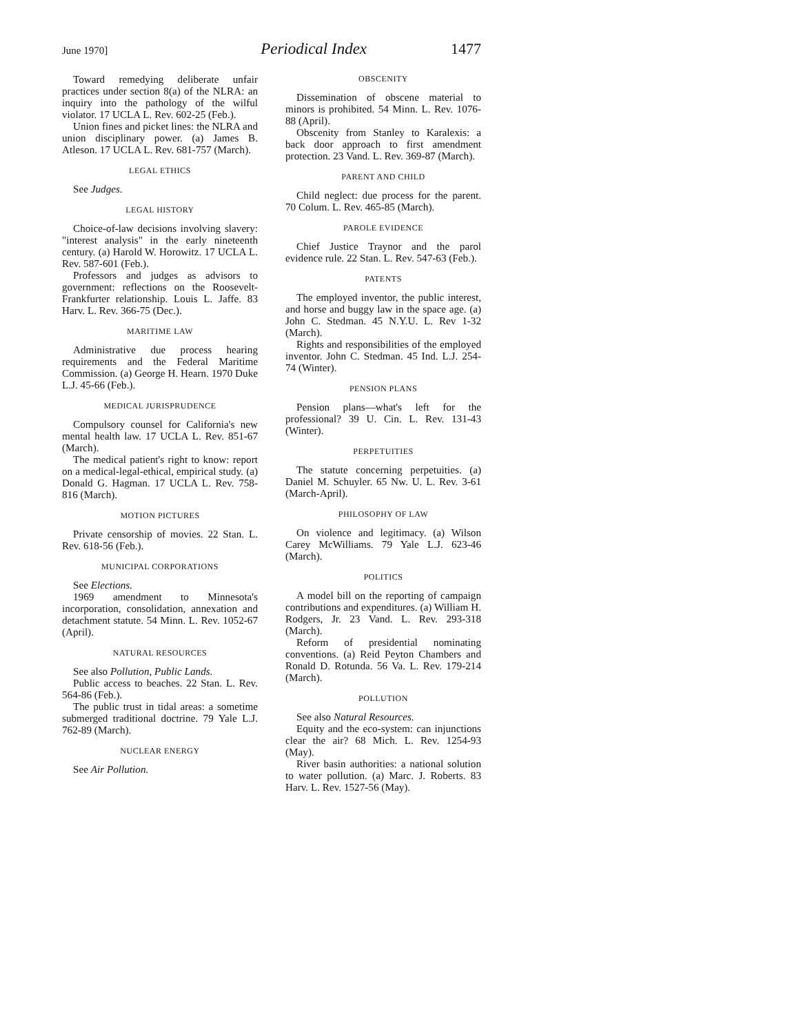June 1970] Periodical Index 1477
Toward remedying deliberate unfair practices under section 8(a) of the NLRA: an inquiry into the pathology of the wilful violator. 17 UCLA L. Rev. 602-25 (Feb.).
Union fines and picket lines: the NLRA and union disciplinary power. (a) James B. Atleson. 17 UCLA L. Rev. 681-757 (March).
LEGAL ETHICS
See Judges.
LEGAL HISTORY
Choice-of-law decisions involving slavery: "interest analysis" in the early nineteenth century. (a) Harold W. Horowitz. 17 UCLA L. Rev. 587-601 (Feb.).
Professors and judges as advisors to government: reflections on the Roosevelt-Frankfurter relationship. Louis L. Jaffe. 83 Harv. L. Rev. 366-75 (Dec.).
MARITIME LAW
Administrative due process hearing requirements and the Federal Maritime Commission. (a) George H. Hearn. 1970 Duke L.J. 45-66 (Feb.).
MEDICAL JURISPRUDENCE
Compulsory counsel for California's new mental health law. 17 UCLA L. Rev. 851-67 (March).
The medical patient's right to know: report on a medical-legal-ethical, empirical study. (a) Donald G. Hagman. 17 UCLA L. Rev. 758-816 (March).
MOTION PICTURES
Private censorship of movies. 22 Stan. L. Rev. 618-56 (Feb.).
MUNICIPAL CORPORATIONS
See Elections.
1969 amendment to Minnesota's incorporation, consolidation, annexation and detachment statute. 54 Minn. L. Rev. 1052-67 (April).
NATURAL RESOURCES
See also Pollution, Public Lands.
Public access to beaches. 22 Stan. L. Rev. 564-86 (Feb.).
The public trust in tidal areas: a sometime submerged traditional doctrine. 79 Yale L.J. 762-89 (March).
NUCLEAR ENERGY
See Air Pollution.
OBSCENITY
Dissemination of obscene material to minors is prohibited. 54 Minn. L. Rev. 1076-88 (April).
Obscenity from Stanley to Karalexis: a back door approach to first amendment protection. 23 Vand. L. Rev. 369-87 (March).
PARENT AND CHILD
Child neglect: due process for the parent. 70 Colum. L. Rev. 465-85 (March).
PAROLE EVIDENCE
Chief Justice Traynor and the parol evidence rule. 22 Stan. L. Rev. 547-63 (Feb.).
PATENTS
The employed inventor, the public interest, and horse and buggy law in the space age. (a) John C. Stedman. 45 N.Y.U. L. Rev 1-32 (March).
Rights and responsibilities of the employed inventor. John C. Stedman. 45 Ind. L.J. 254-74 (Winter).
PENSION PLANS
Pension plans—what's left for the professional? 39 U. Cin. L. Rev. 131-43 (Winter).
PERPETUITIES
The statute concerning perpetuities. (a) Daniel M. Schuyler. 65 Nw. U. L. Rev. 3-61 (March-April).
PHILOSOPHY OF LAW
On violence and legitimacy. (a) Wilson Carey McWilliams. 79 Yale L.J. 623-46 (March).
POLITICS
A model bill on the reporting of campaign contributions and expenditures. (a) William H. Rodgers, Jr. 23 Vand. L. Rev. 293-318 (March).
Reform of presidential nominating conventions. (a) Reid Peyton Chambers and Ronald D. Rotunda. 56 Va. L. Rev. 179-214 (March).
POLLUTION
See also Natural Resources.
Equity and the eco-system: can injunctions clear the air? 68 Mich. L. Rev. 1254-93 (May).
River basin authorities: a national solution to water pollution. (a) Marc. J. Roberts. 83 Harv. L. Rev. 1527-56 (May).